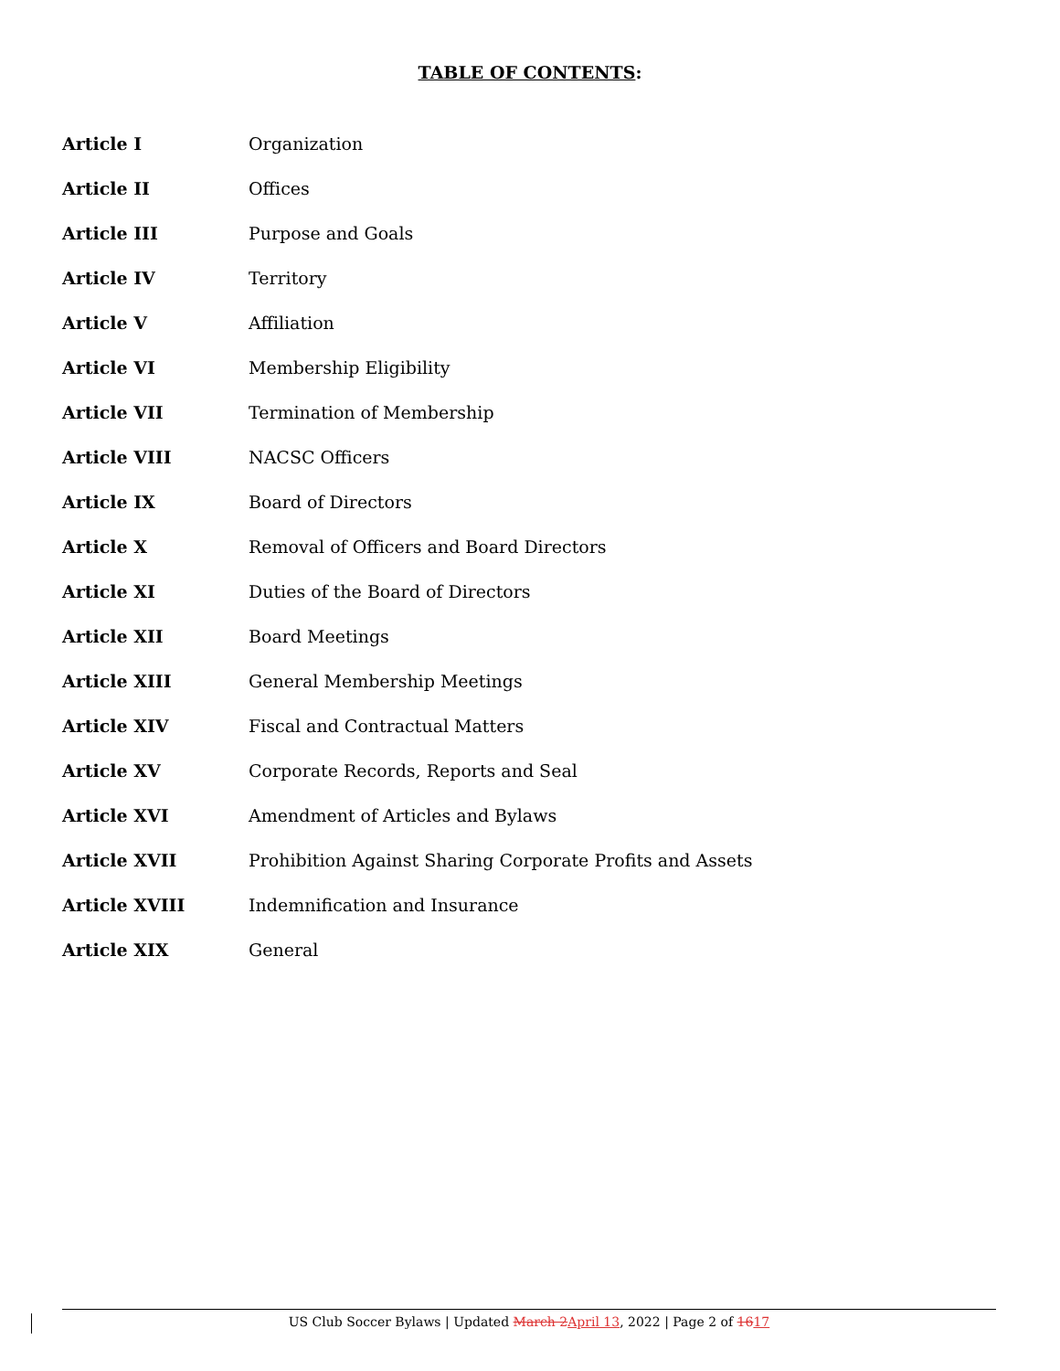TABLE OF CONTENTS:
| Article I | Organization |
| Article II | Offices |
| Article III | Purpose and Goals |
| Article IV | Territory |
| Article V | Affiliation |
| Article VI | Membership Eligibility |
| Article VII | Termination of Membership |
| Article VIII | NACSC Officers |
| Article IX | Board of Directors |
| Article X | Removal of Officers and Board Directors |
| Article XI | Duties of the Board of Directors |
| Article XII | Board Meetings |
| Article XIII | General Membership Meetings |
| Article XIV | Fiscal and Contractual Matters |
| Article XV | Corporate Records, Reports and Seal |
| Article XVI | Amendment of Articles and Bylaws |
| Article XVII | Prohibition Against Sharing Corporate Profits and Assets |
| Article XVIII | Indemnification and Insurance |
| Article XIX | General |
US Club Soccer Bylaws | Updated March 2 April 13, 2022 | Page 2 of 1617